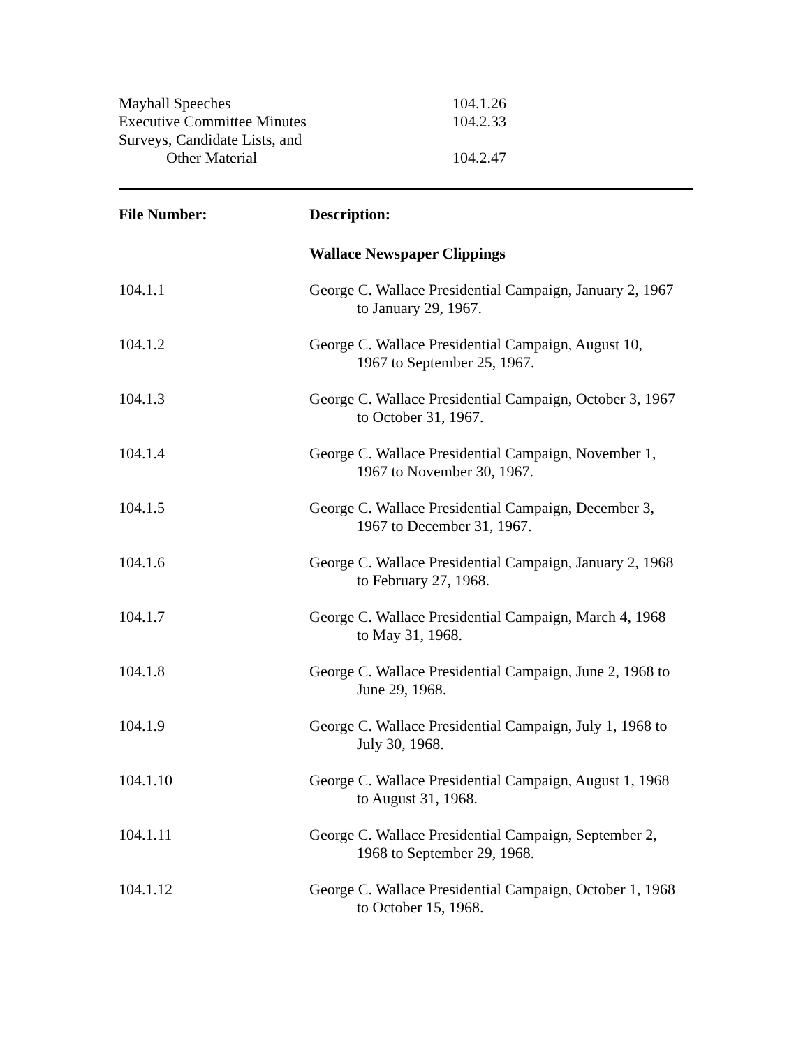| Mayhall Speeches | 104.1.26 |
| Executive Committee Minutes | 104.2.33 |
| Surveys, Candidate Lists, and Other Material | 104.2.47 |
| File Number: | Description: |
| --- | --- |
| | Wallace Newspaper Clippings |
| 104.1.1 | George C. Wallace Presidential Campaign, January 2, 1967 to January 29, 1967. |
| 104.1.2 | George C. Wallace Presidential Campaign, August 10, 1967 to September 25, 1967. |
| 104.1.3 | George C. Wallace Presidential Campaign, October 3, 1967 to October 31, 1967. |
| 104.1.4 | George C. Wallace Presidential Campaign, November 1, 1967 to November 30, 1967. |
| 104.1.5 | George C. Wallace Presidential Campaign, December 3, 1967 to December 31, 1967. |
| 104.1.6 | George C. Wallace Presidential Campaign, January 2, 1968 to February 27, 1968. |
| 104.1.7 | George C. Wallace Presidential Campaign, March 4, 1968 to May 31, 1968. |
| 104.1.8 | George C. Wallace Presidential Campaign, June 2, 1968 to June 29, 1968. |
| 104.1.9 | George C. Wallace Presidential Campaign, July 1, 1968 to July 30, 1968. |
| 104.1.10 | George C. Wallace Presidential Campaign, August 1, 1968 to August 31, 1968. |
| 104.1.11 | George C. Wallace Presidential Campaign, September 2, 1968 to September 29, 1968. |
| 104.1.12 | George C. Wallace Presidential Campaign, October 1, 1968 to October 15, 1968. |